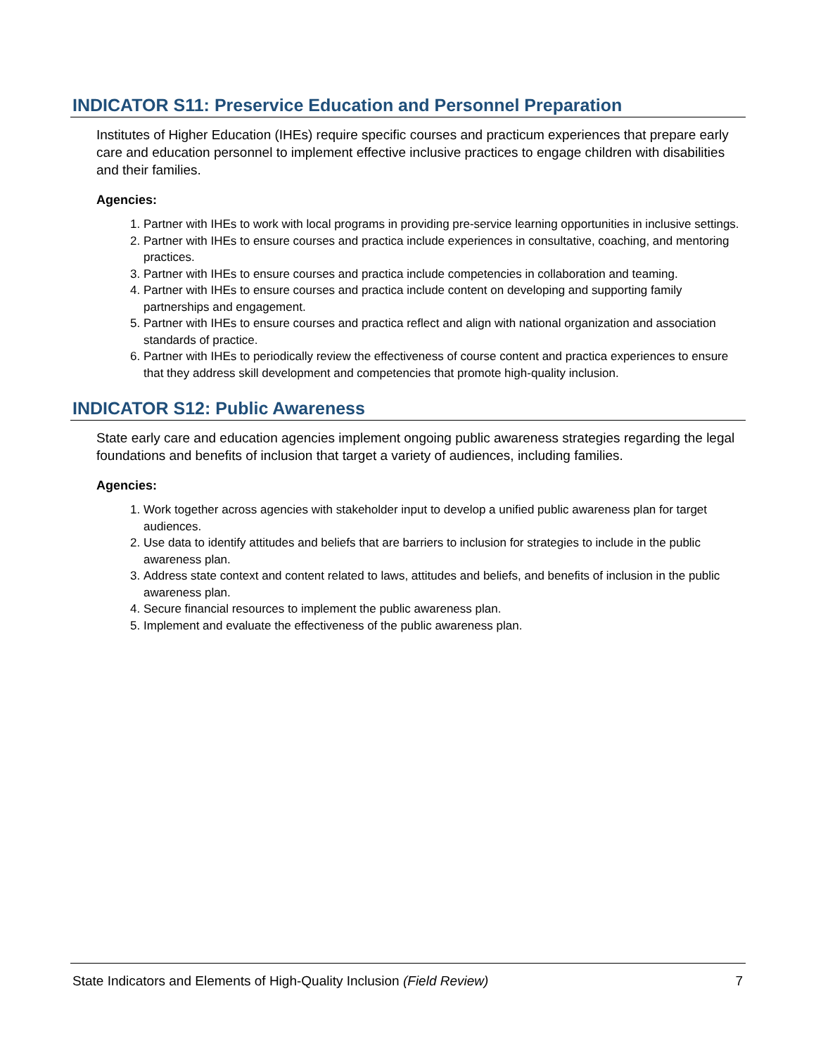INDICATOR S11: Preservice Education and Personnel Preparation
Institutes of Higher Education (IHEs) require specific courses and practicum experiences that prepare early care and education personnel to implement effective inclusive practices to engage children with disabilities and their families.
Agencies:
1. Partner with IHEs to work with local programs in providing pre-service learning opportunities in inclusive settings.
2. Partner with IHEs to ensure courses and practica include experiences in consultative, coaching, and mentoring practices.
3. Partner with IHEs to ensure courses and practica include competencies in collaboration and teaming.
4. Partner with IHEs to ensure courses and practica include content on developing and supporting family partnerships and engagement.
5. Partner with IHEs to ensure courses and practica reflect and align with national organization and association standards of practice.
6. Partner with IHEs to periodically review the effectiveness of course content and practica experiences to ensure that they address skill development and competencies that promote high-quality inclusion.
INDICATOR S12: Public Awareness
State early care and education agencies implement ongoing public awareness strategies regarding the legal foundations and benefits of inclusion that target a variety of audiences, including families.
Agencies:
1. Work together across agencies with stakeholder input to develop a unified public awareness plan for target audiences.
2. Use data to identify attitudes and beliefs that are barriers to inclusion for strategies to include in the public awareness plan.
3. Address state context and content related to laws, attitudes and beliefs, and benefits of inclusion in the public awareness plan.
4. Secure financial resources to implement the public awareness plan.
5. Implement and evaluate the effectiveness of the public awareness plan.
State Indicators and Elements of High-Quality Inclusion (Field Review) 7